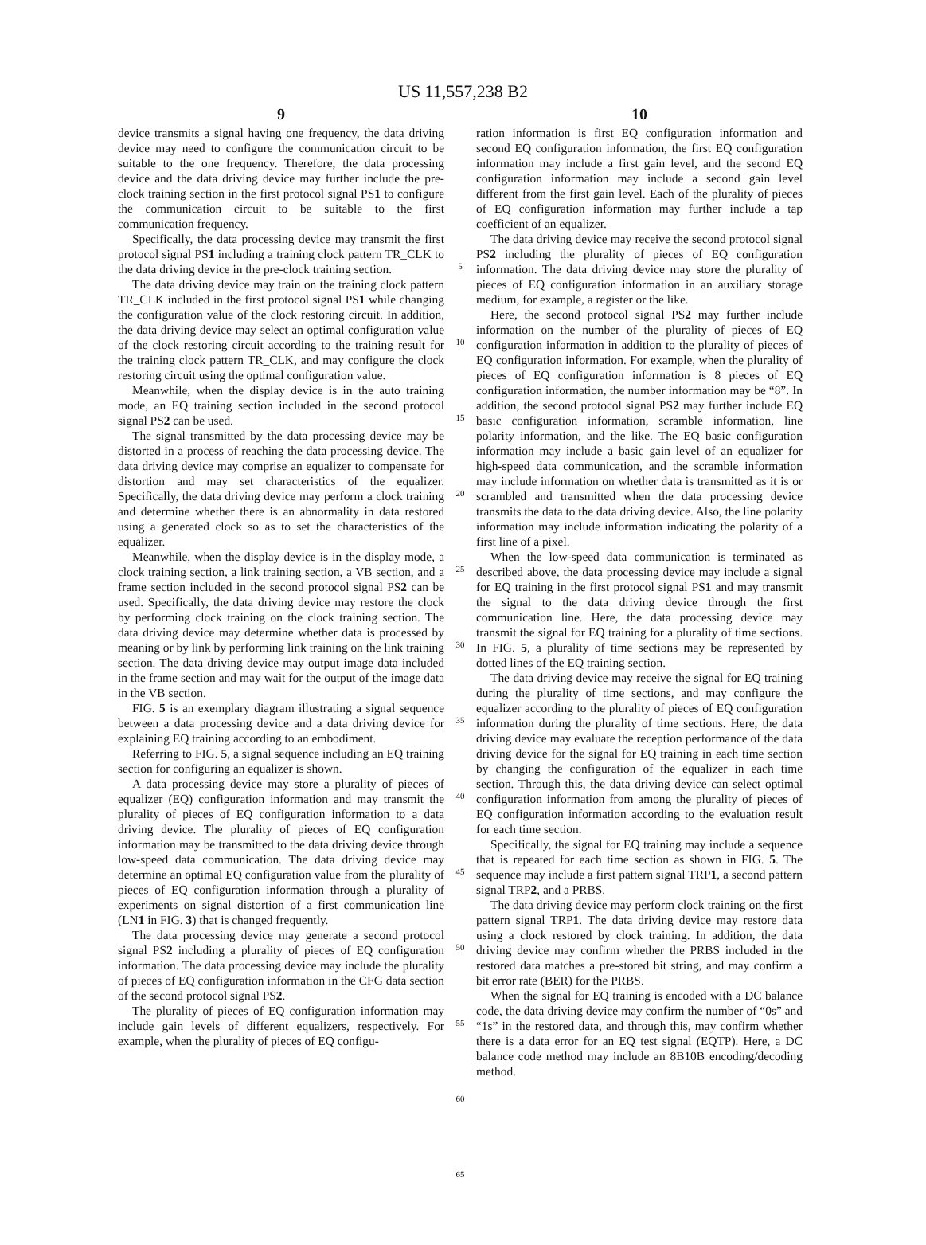US 11,557,238 B2
9
device transmits a signal having one frequency, the data driving device may need to configure the communication circuit to be suitable to the one frequency. Therefore, the data processing device and the data driving device may further include the pre-clock training section in the first protocol signal PS1 to configure the communication circuit to be suitable to the first communication frequency.
Specifically, the data processing device may transmit the first protocol signal PS1 including a training clock pattern TR_CLK to the data driving device in the pre-clock training section.
The data driving device may train on the training clock pattern TR_CLK included in the first protocol signal PS1 while changing the configuration value of the clock restoring circuit. In addition, the data driving device may select an optimal configuration value of the clock restoring circuit according to the training result for the training clock pattern TR_CLK, and may configure the clock restoring circuit using the optimal configuration value.
Meanwhile, when the display device is in the auto training mode, an EQ training section included in the second protocol signal PS2 can be used.
The signal transmitted by the data processing device may be distorted in a process of reaching the data processing device. The data driving device may comprise an equalizer to compensate for distortion and may set characteristics of the equalizer. Specifically, the data driving device may perform a clock training and determine whether there is an abnormality in data restored using a generated clock so as to set the characteristics of the equalizer.
Meanwhile, when the display device is in the display mode, a clock training section, a link training section, a VB section, and a frame section included in the second protocol signal PS2 can be used. Specifically, the data driving device may restore the clock by performing clock training on the clock training section. The data driving device may determine whether data is processed by meaning or by link by performing link training on the link training section. The data driving device may output image data included in the frame section and may wait for the output of the image data in the VB section.
FIG. 5 is an exemplary diagram illustrating a signal sequence between a data processing device and a data driving device for explaining EQ training according to an embodiment.
Referring to FIG. 5, a signal sequence including an EQ training section for configuring an equalizer is shown.
A data processing device may store a plurality of pieces of equalizer (EQ) configuration information and may transmit the plurality of pieces of EQ configuration information to a data driving device. The plurality of pieces of EQ configuration information may be transmitted to the data driving device through low-speed data communication. The data driving device may determine an optimal EQ configuration value from the plurality of pieces of EQ configuration information through a plurality of experiments on signal distortion of a first communication line (LN1 in FIG. 3) that is changed frequently.
The data processing device may generate a second protocol signal PS2 including a plurality of pieces of EQ configuration information. The data processing device may include the plurality of pieces of EQ configuration information in the CFG data section of the second protocol signal PS2.
The plurality of pieces of EQ configuration information may include gain levels of different equalizers, respectively. For example, when the plurality of pieces of EQ configu-
5
10
15
20
25
30
35
40
45
50
55
60
65
10
ration information is first EQ configuration information and second EQ configuration information, the first EQ configuration information may include a first gain level, and the second EQ configuration information may include a second gain level different from the first gain level. Each of the plurality of pieces of EQ configuration information may further include a tap coefficient of an equalizer.
The data driving device may receive the second protocol signal PS2 including the plurality of pieces of EQ configuration information. The data driving device may store the plurality of pieces of EQ configuration information in an auxiliary storage medium, for example, a register or the like.
Here, the second protocol signal PS2 may further include information on the number of the plurality of pieces of EQ configuration information in addition to the plurality of pieces of EQ configuration information. For example, when the plurality of pieces of EQ configuration information is 8 pieces of EQ configuration information, the number information may be “8”. In addition, the second protocol signal PS2 may further include EQ basic configuration information, scramble information, line polarity information, and the like. The EQ basic configuration information may include a basic gain level of an equalizer for high-speed data communication, and the scramble information may include information on whether data is transmitted as it is or scrambled and transmitted when the data processing device transmits the data to the data driving device. Also, the line polarity information may include information indicating the polarity of a first line of a pixel.
When the low-speed data communication is terminated as described above, the data processing device may include a signal for EQ training in the first protocol signal PS1 and may transmit the signal to the data driving device through the first communication line. Here, the data processing device may transmit the signal for EQ training for a plurality of time sections. In FIG. 5, a plurality of time sections may be represented by dotted lines of the EQ training section.
The data driving device may receive the signal for EQ training during the plurality of time sections, and may configure the equalizer according to the plurality of pieces of EQ configuration information during the plurality of time sections. Here, the data driving device may evaluate the reception performance of the data driving device for the signal for EQ training in each time section by changing the configuration of the equalizer in each time section. Through this, the data driving device can select optimal configuration information from among the plurality of pieces of EQ configuration information according to the evaluation result for each time section.
Specifically, the signal for EQ training may include a sequence that is repeated for each time section as shown in FIG. 5. The sequence may include a first pattern signal TRP1, a second pattern signal TRP2, and a PRBS.
The data driving device may perform clock training on the first pattern signal TRP1. The data driving device may restore data using a clock restored by clock training. In addition, the data driving device may confirm whether the PRBS included in the restored data matches a pre-stored bit string, and may confirm a bit error rate (BER) for the PRBS.
When the signal for EQ training is encoded with a DC balance code, the data driving device may confirm the number of “0s” and “1s” in the restored data, and through this, may confirm whether there is a data error for an EQ test signal (EQTP). Here, a DC balance code method may include an 8B10B encoding/decoding method.